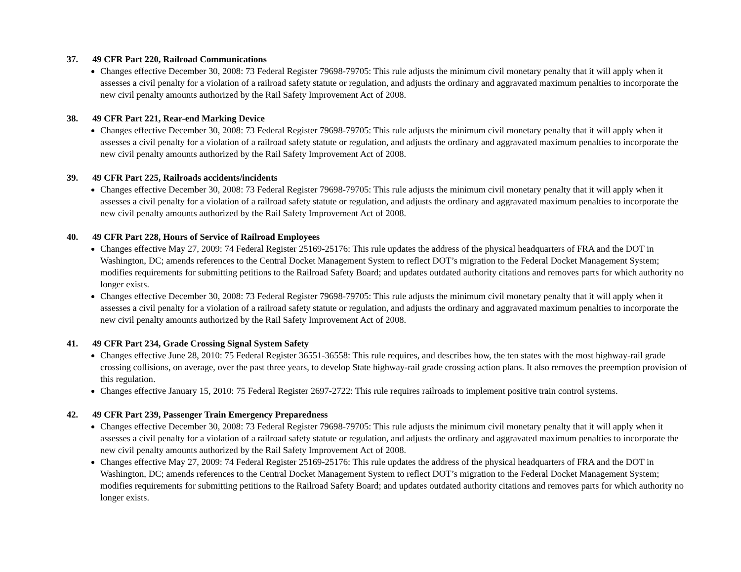37. 49 CFR Part 220, Railroad Communications
Changes effective December 30, 2008: 73 Federal Register 79698-79705: This rule adjusts the minimum civil monetary penalty that it will apply when it assesses a civil penalty for a violation of a railroad safety statute or regulation, and adjusts the ordinary and aggravated maximum penalties to incorporate the new civil penalty amounts authorized by the Rail Safety Improvement Act of 2008.
38. 49 CFR Part 221, Rear-end Marking Device
Changes effective December 30, 2008: 73 Federal Register 79698-79705: This rule adjusts the minimum civil monetary penalty that it will apply when it assesses a civil penalty for a violation of a railroad safety statute or regulation, and adjusts the ordinary and aggravated maximum penalties to incorporate the new civil penalty amounts authorized by the Rail Safety Improvement Act of 2008.
39. 49 CFR Part 225, Railroads accidents/incidents
Changes effective December 30, 2008: 73 Federal Register 79698-79705: This rule adjusts the minimum civil monetary penalty that it will apply when it assesses a civil penalty for a violation of a railroad safety statute or regulation, and adjusts the ordinary and aggravated maximum penalties to incorporate the new civil penalty amounts authorized by the Rail Safety Improvement Act of 2008.
40. 49 CFR Part 228, Hours of Service of Railroad Employees
Changes effective May 27, 2009: 74 Federal Register 25169-25176: This rule updates the address of the physical headquarters of FRA and the DOT in Washington, DC; amends references to the Central Docket Management System to reflect DOT’s migration to the Federal Docket Management System; modifies requirements for submitting petitions to the Railroad Safety Board; and updates outdated authority citations and removes parts for which authority no longer exists.
Changes effective December 30, 2008: 73 Federal Register 79698-79705: This rule adjusts the minimum civil monetary penalty that it will apply when it assesses a civil penalty for a violation of a railroad safety statute or regulation, and adjusts the ordinary and aggravated maximum penalties to incorporate the new civil penalty amounts authorized by the Rail Safety Improvement Act of 2008.
41. 49 CFR Part 234, Grade Crossing Signal System Safety
Changes effective June 28, 2010: 75 Federal Register 36551-36558: This rule requires, and describes how, the ten states with the most highway-rail grade crossing collisions, on average, over the past three years, to develop State highway-rail grade crossing action plans. It also removes the preemption provision of this regulation.
Changes effective January 15, 2010: 75 Federal Register 2697-2722: This rule requires railroads to implement positive train control systems.
42. 49 CFR Part 239, Passenger Train Emergency Preparedness
Changes effective December 30, 2008: 73 Federal Register 79698-79705: This rule adjusts the minimum civil monetary penalty that it will apply when it assesses a civil penalty for a violation of a railroad safety statute or regulation, and adjusts the ordinary and aggravated maximum penalties to incorporate the new civil penalty amounts authorized by the Rail Safety Improvement Act of 2008.
Changes effective May 27, 2009: 74 Federal Register 25169-25176: This rule updates the address of the physical headquarters of FRA and the DOT in Washington, DC; amends references to the Central Docket Management System to reflect DOT’s migration to the Federal Docket Management System; modifies requirements for submitting petitions to the Railroad Safety Board; and updates outdated authority citations and removes parts for which authority no longer exists.